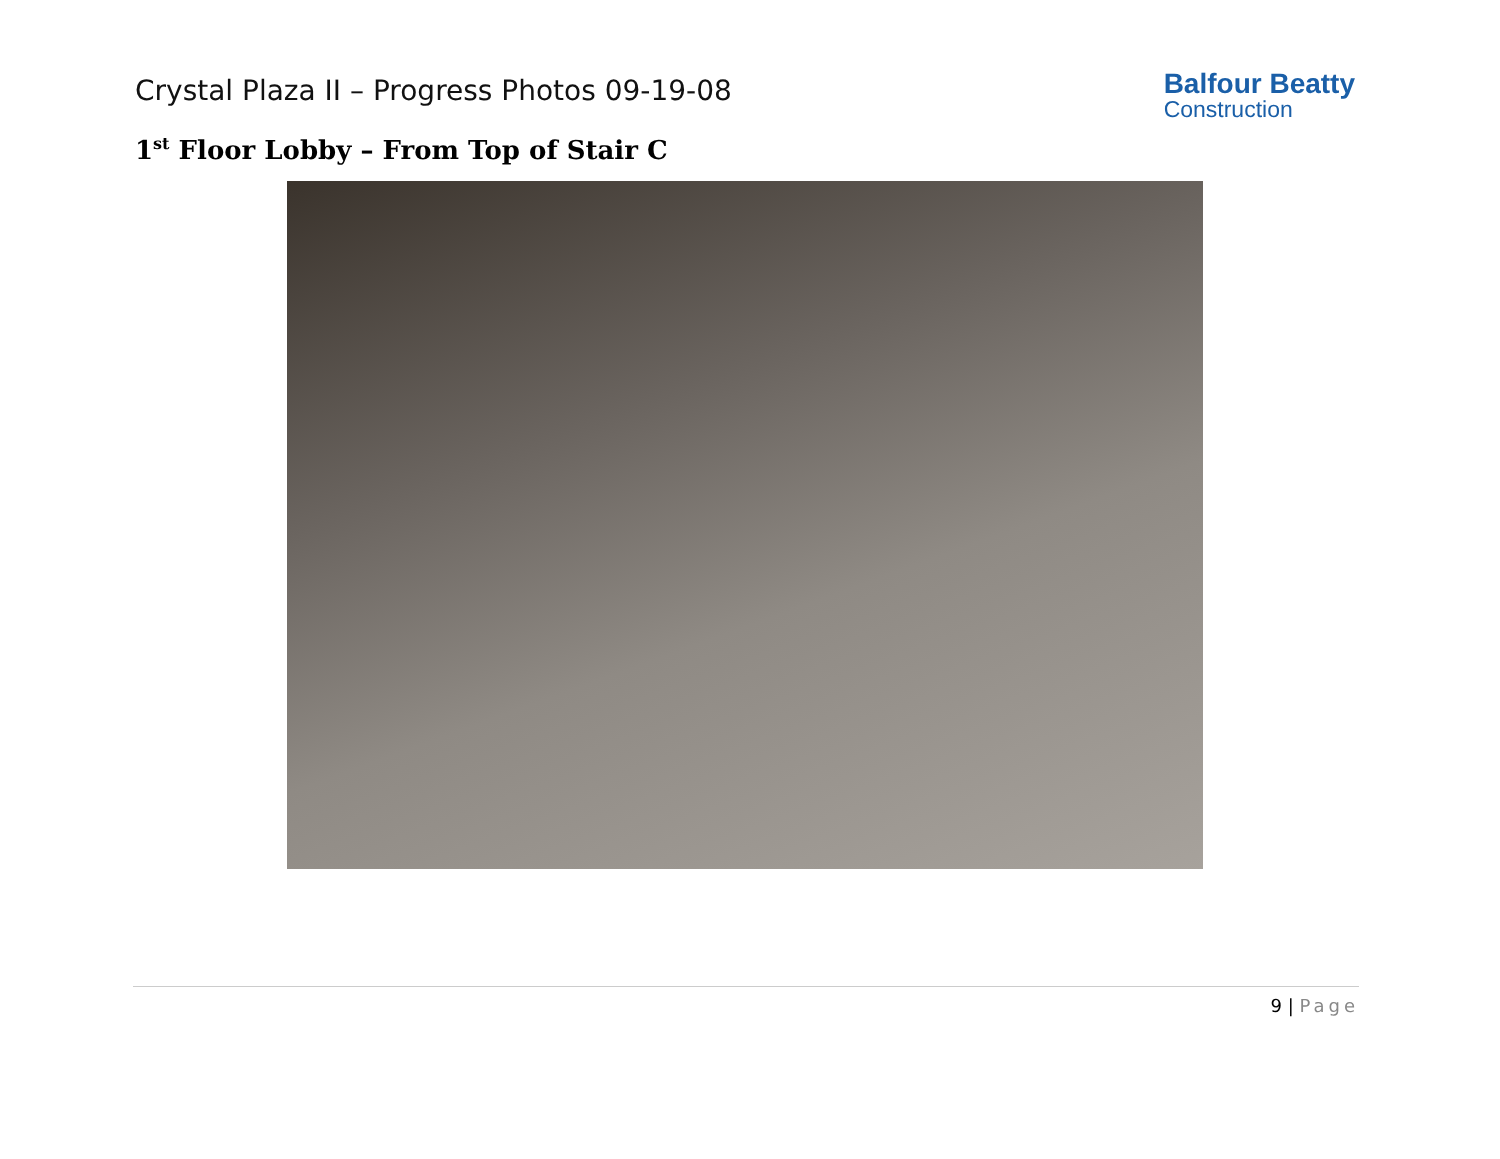Crystal Plaza II – Progress Photos 09-19-08
Balfour Beatty
Construction
1<sup>st</sup> Floor Lobby – From Top of Stair C
9 | Page